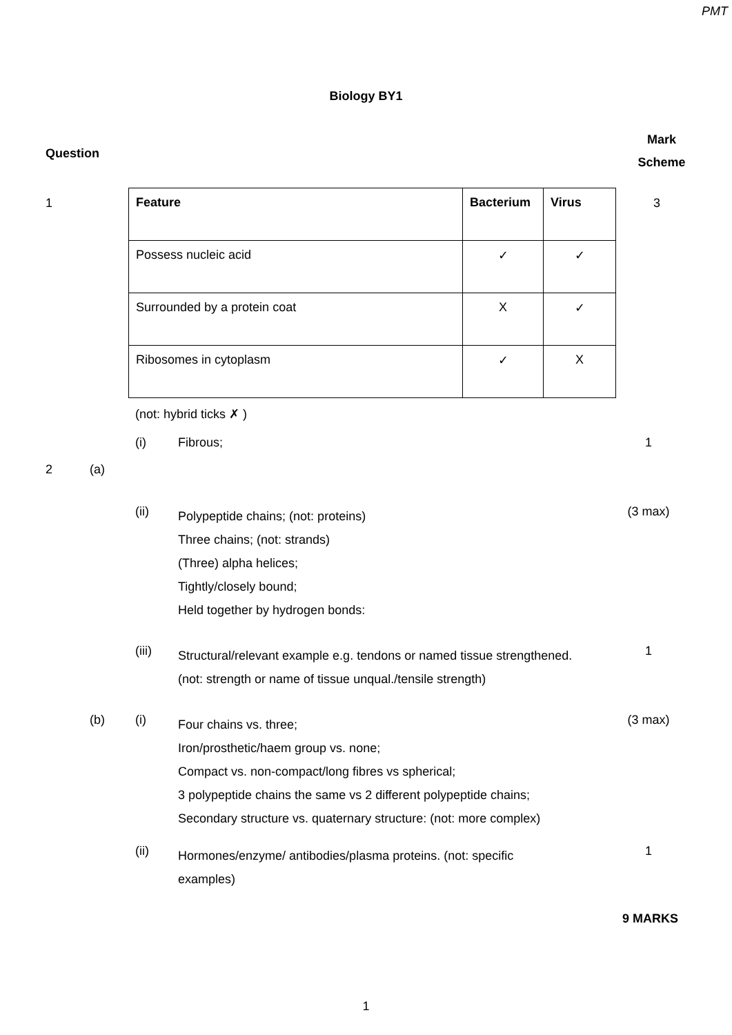PMT
Biology BY1
Question
Mark
Scheme
1
| Feature | Bacterium | Virus |
| Possess nucleic acid | ✓ | ✓ |
| Surrounded by a protein coat | X | ✓ |
| Ribosomes in cytoplasm | ✓ | X |
3
(not: hybrid ticks ✗ )
(i)
Fibrous;
1
2 (a)
(ii)
Polypeptide chains; (not: proteins)
Three chains; (not: strands)
(Three) alpha helices;
Tightly/closely bound;
Held together by hydrogen bonds:
(3 max)
(iii)
Structural/relevant example e.g. tendons or named tissue strengthened.
(not: strength or name of tissue unqual./tensile strength)
1
(b) (i)
Four chains vs. three;
Iron/prosthetic/haem group vs. none;
Compact vs. non-compact/long fibres vs spherical;
3 polypeptide chains the same vs 2 different polypeptide chains;
Secondary structure vs. quaternary structure: (not: more complex)
(3 max)
(ii)
Hormones/enzyme/ antibodies/plasma proteins. (not: specific examples)
1
9 MARKS
1